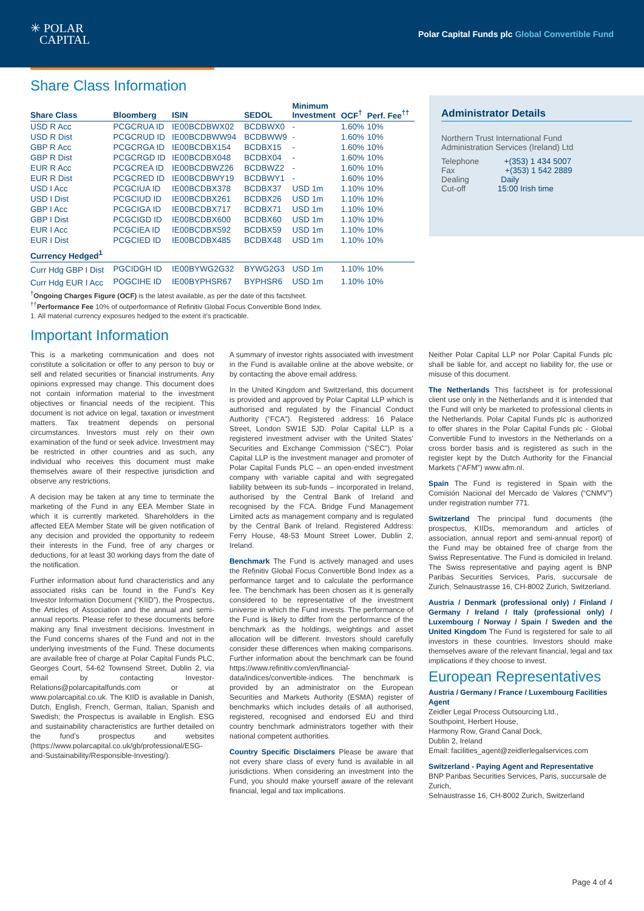✳ POLAR
CAPITAL
Polar Capital Funds plc Global Convertible Fund
Share Class Information
| Share Class | Bloomberg | ISIN | SEDOL | Minimum Investment | OCF<sup>†</sup> | Perf. Fee<sup>††</sup> |
| --- | --- | --- | --- | --- | --- | --- |
| USD R Acc | PCGCRUA ID | IE00BCDBWX02 | BCDBWX0 | - | 1.60% | 10% |
| USD R Dist | PCGCRUD ID | IE00BCDBWW94 | BCDBWW9 | - | 1.60% | 10% |
| GBP R Acc | PCGCRGA ID | IE00BCDBX154 | BCDBX15 | - | 1.60% | 10% |
| GBP R Dist | PCGCRGD ID | IE00BCDBX048 | BCDBX04 | - | 1.60% | 10% |
| EUR R Acc | PCGCREA ID | IE00BCDBWZ26 | BCDBWZ2 | - | 1.60% | 10% |
| EUR R Dist | PCGCRED ID | IE00BCDBWY19 | BCDBWY1 | - | 1.60% | 10% |
| USD I Acc | PCGCIUA ID | IE00BCDBX378 | BCDBX37 | USD 1m | 1.10% | 10% |
| USD I Dist | PCGCIUD ID | IE00BCDBX261 | BCDBX26 | USD 1m | 1.10% | 10% |
| GBP I Acc | PCGCIGA ID | IE00BCDBX717 | BCDBX71 | USD 1m | 1.10% | 10% |
| GBP I Dist | PCGCIGD ID | IE00BCDBX600 | BCDBX60 | USD 1m | 1.10% | 10% |
| EUR I Acc | PCGCIEA ID | IE00BCDBX592 | BCDBX59 | USD 1m | 1.10% | 10% |
| EUR I Dist | PCGCIED ID | IE00BCDBX485 | BCDBX48 | USD 1m | 1.10% | 10% |
| Currency Hedged<sup>1</sup> | | | | | | |
| Curr Hdg GBP I Dist | PGCIDGH ID | IE00BYWG2G32 | BYWG2G3 | USD 1m | 1.10% | 10% |
| Curr Hdg EUR I Acc | POGCIHE ID | IE00BYPHSR67 | BYPHSR6 | USD 1m | 1.10% | 10% |
<sup>†</sup> Ongoing Charges Figure (OCF) is the latest available, as per the date of this factsheet.
<sup>††</sup> Performance Fee 10% of outperformance of Refinitiv Global Focus Convertible Bond Index.
1. All material currency exposures hedged to the extent it’s practicable.
Important Information
Administrator Details
Northern Trust International Fund
Administration Services (Ireland) Ltd
Telephone +(353) 1 434 5007
Fax +(353) 1 542 2889
Dealing Daily
Cut-off 15:00 Irish time
This is a marketing communication and does not constitute a solicitation or offer to any person to buy or sell and related securities or financial instruments. Any opinions expressed may change. This document does not contain information material to the investment objectives or financial needs of the recipient. This document is not advice on legal, taxation or investment matters. Tax treatment depends on personal circumstances. Investors must rely on their own examination of the fund or seek advice. Investment may be restricted in other countries and as such, any individual who receives this document must make themselves aware of their respective jurisdiction and observe any restrictions.
A decision may be taken at any time to terminate the marketing of the Fund in any EEA Member State in which it is currently marketed. Shareholders in the affected EEA Member State will be given notification of any decision and provided the opportunity to redeem their interests in the Fund, free of any charges or deductions, for at least 30 working days from the date of the notification.
Further information about fund characteristics and any associated risks can be found in the Fund’s Key Investor Information Document (“KIID”), the Prospectus, the Articles of Association and the annual and semi-annual reports. Please refer to these documents before making any final investment decisions. Investment in the Fund concerns shares of the Fund and not in the underlying investments of the Fund. These documents are available free of charge at Polar Capital Funds PLC, Georges Court, 54-62 Townsend Street, Dublin 2, via email by contacting Investor-Relations@polarcapitalfunds.com or at www.polarcapital.co.uk. The KIID is available in Danish, Dutch, English, French, German, Italian, Spanish and Swedish; the Prospectus is available in English. ESG and sustainability characteristics are further detailed on the fund’s prospectus and websites (https://www.polarcapital.co.uk/gb/professional/ESG-and-Sustainability/Responsible-Investing/).
A summary of investor rights associated with investment in the Fund is available online at the above website, or by contacting the above email address.
In the United Kingdom and Switzerland, this document is provided and approved by Polar Capital LLP which is authorised and regulated by the Financial Conduct Authority (“FCA”). Registered address: 16 Palace Street, London SW1E 5JD. Polar Capital LLP is a registered investment adviser with the United States’ Securities and Exchange Commission (“SEC”). Polar Capital LLP is the investment manager and promoter of Polar Capital Funds PLC – an open-ended investment company with variable capital and with segregated liability between its sub-funds – incorporated in Ireland, authorised by the Central Bank of Ireland and recognised by the FCA. Bridge Fund Management Limited acts as management company and is regulated by the Central Bank of Ireland. Registered Address: Ferry House, 48-53 Mount Street Lower, Dublin 2, Ireland.
Benchmark The Fund is actively managed and uses the Refinitiv Global Focus Convertible Bond Index as a performance target and to calculate the performance fee. The benchmark has been chosen as it is generally considered to be representative of the investment universe in which the Fund invests. The performance of the Fund is likely to differ from the performance of the benchmark as the holdings, weightings and asset allocation will be different. Investors should carefully consider these differences when making comparisons. Further information about the benchmark can be found https://www.refinitiv.com/en/financial-data/indices/convertible-indices. The benchmark is provided by an administrator on the European Securities and Markets Authority (ESMA) register of benchmarks which includes details of all authorised, registered, recognised and endorsed EU and third country benchmark administrators together with their national competent authorities.
Country Specific Disclaimers Please be aware that not every share class of every fund is available in all jurisdictions. When considering an investment into the Fund, you should make yourself aware of the relevant financial, legal and tax implications.
Neither Polar Capital LLP nor Polar Capital Funds plc shall be liable for, and accept no liability for, the use or misuse of this document.
The Netherlands This factsheet is for professional client use only in the Netherlands and it is intended that the Fund will only be marketed to professional clients in the Netherlands. Polar Capital Funds plc is authorized to offer shares in the Polar Capital Funds plc - Global Convertible Fund to investors in the Netherlands on a cross border basis and is registered as such in the register kept by the Dutch Authority for the Financial Markets (“AFM”) www.afm.nl.
Spain The Fund is registered in Spain with the Comisión Nacional del Mercado de Valores (“CNMV”) under registration number 771.
Switzerland The principal fund documents (the prospectus, KIIDs, memorandum and articles of association, annual report and semi-annual report) of the Fund may be obtained free of charge from the Swiss Representative. The Fund is domiciled in Ireland. The Swiss representative and paying agent is BNP Paribas Securities Services, Paris, succursale de Zurich, Selnaustrasse 16, CH-8002 Zurich, Switzerland.
Austria / Denmark (professional only) / Finland / Germany / Ireland / Italy (professional only) / Luxembourg / Norway / Spain / Sweden and the United Kingdom The Fund is registered for sale to all investors in these countries. Investors should make themselves aware of the relevant financial, legal and tax implications if they choose to invest.
European Representatives
Austria / Germany / France / Luxembourg Facilities Agent
Zeidler Legal Process Outsourcing Ltd.,
Southpoint, Herbert House,
Harmony Row, Grand Canal Dock,
Dublin 2, Ireland
Email: facilities_agent@zeidlerlegalservices.com
Switzerland - Paying Agent and Representative
BNP Paribas Securities Services, Paris, succursale de Zurich,
Selnaustrasse 16, CH-8002 Zurich, Switzerland
Page 4 of 4